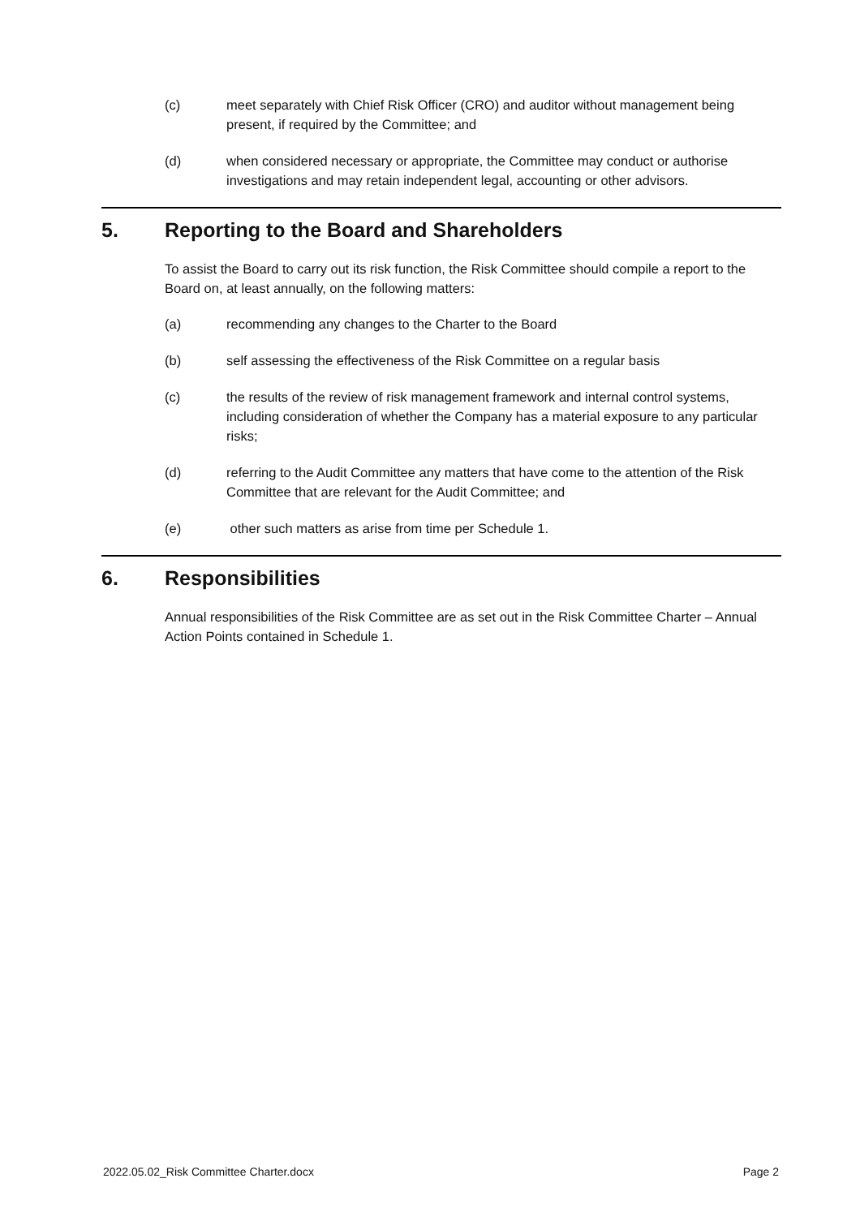(c) meet separately with Chief Risk Officer (CRO) and auditor without management being present, if required by the Committee; and
(d) when considered necessary or appropriate, the Committee may conduct or authorise investigations and may retain independent legal, accounting or other advisors.
5. Reporting to the Board and Shareholders
To assist the Board to carry out its risk function, the Risk Committee should compile a report to the Board on, at least annually, on the following matters:
(a) recommending any changes to the Charter to the Board
(b) self assessing the effectiveness of the Risk Committee on a regular basis
(c) the results of the review of risk management framework and internal control systems, including consideration of whether the Company has a material exposure to any particular risks;
(d) referring to the Audit Committee any matters that have come to the attention of the Risk Committee that are relevant for the Audit Committee; and
(e) other such matters as arise from time per Schedule 1.
6. Responsibilities
Annual responsibilities of the Risk Committee are as set out in the Risk Committee Charter – Annual Action Points contained in Schedule 1.
2022.05.02_Risk Committee Charter.docx Page 2